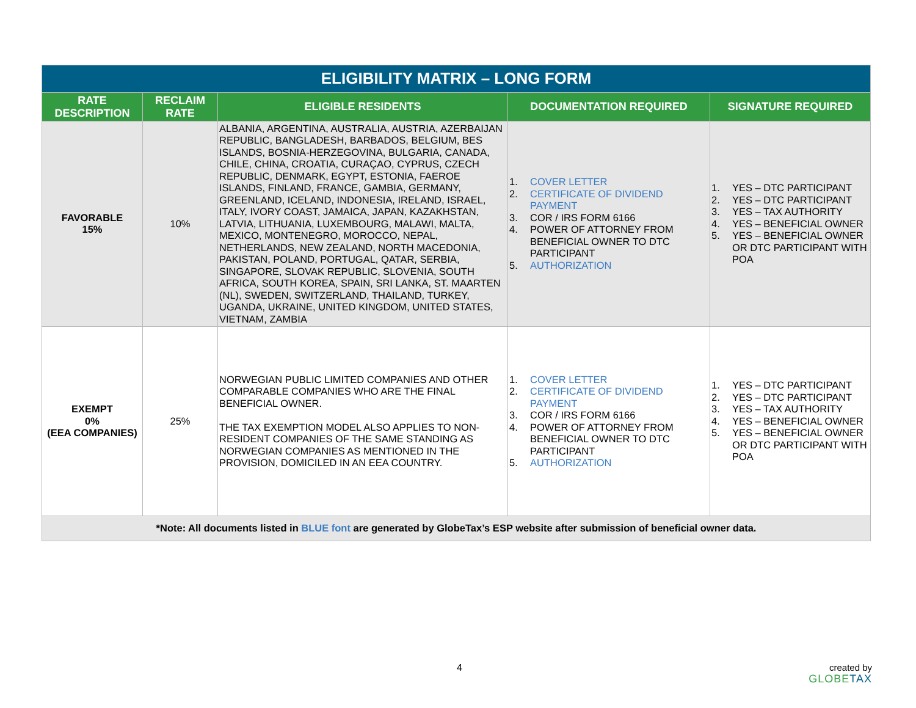| ELIGIBILITY MATRIX – LONG FORM | | | | |
| --- | --- | --- | --- | --- |
| RATE DESCRIPTION | RECLAIM RATE | ELIGIBLE RESIDENTS | DOCUMENTATION REQUIRED | SIGNATURE REQUIRED |
| FAVORABLE 15% | 10% | ALBANIA, ARGENTINA, AUSTRALIA, AUSTRIA, AZERBAIJAN REPUBLIC, BANGLADESH, BARBADOS, BELGIUM, BES ISLANDS, BOSNIA-HERZEGOVINA, BULGARIA, CANADA, CHILE, CHINA, CROATIA, CURAÇAO, CYPRUS, CZECH REPUBLIC, DENMARK, EGYPT, ESTONIA, FAEROE ISLANDS, FINLAND, FRANCE, GAMBIA, GERMANY, GREENLAND, ICELAND, INDONESIA, IRELAND, ISRAEL, ITALY, IVORY COAST, JAMAICA, JAPAN, KAZAKHSTAN, LATVIA, LITHUANIA, LUXEMBOURG, MALAWI, MALTA, MEXICO, MONTENEGRO, MOROCCO, NEPAL, NETHERLANDS, NEW ZEALAND, NORTH MACEDONIA, PAKISTAN, POLAND, PORTUGAL, QATAR, SERBIA, SINGAPORE, SLOVAK REPUBLIC, SLOVENIA, SOUTH AFRICA, SOUTH KOREA, SPAIN, SRI LANKA, ST. MAARTEN (NL), SWEDEN, SWITZERLAND, THAILAND, TURKEY, UGANDA, UKRAINE, UNITED KINGDOM, UNITED STATES, VIETNAM, ZAMBIA | 1. COVER LETTER 2. CERTIFICATE OF DIVIDEND PAYMENT 3. COR / IRS FORM 6166 4. POWER OF ATTORNEY FROM BENEFICIAL OWNER TO DTC PARTICIPANT 5. AUTHORIZATION | 1. YES – DTC PARTICIPANT 2. YES – DTC PARTICIPANT 3. YES – TAX AUTHORITY 4. YES – BENEFICIAL OWNER 5. YES – BENEFICIAL OWNER OR DTC PARTICIPANT WITH POA |
| EXEMPT 0% (EEA COMPANIES) | 25% | NORWEGIAN PUBLIC LIMITED COMPANIES AND OTHER COMPARABLE COMPANIES WHO ARE THE FINAL BENEFICIAL OWNER. THE TAX EXEMPTION MODEL ALSO APPLIES TO NON-RESIDENT COMPANIES OF THE SAME STANDING AS NORWEGIAN COMPANIES AS MENTIONED IN THE PROVISION, DOMICILED IN AN EEA COUNTRY. | 1. COVER LETTER 2. CERTIFICATE OF DIVIDEND PAYMENT 3. COR / IRS FORM 6166 4. POWER OF ATTORNEY FROM BENEFICIAL OWNER TO DTC PARTICIPANT 5. AUTHORIZATION | 1. YES – DTC PARTICIPANT 2. YES – DTC PARTICIPANT 3. YES – TAX AUTHORITY 4. YES – BENEFICIAL OWNER 5. YES – BENEFICIAL OWNER OR DTC PARTICIPANT WITH POA |
| *Note: All documents listed in BLUE font are generated by GlobeTax’s ESP website after submission of beneficial owner data. | | | | |
4
created by
GLOBETAX